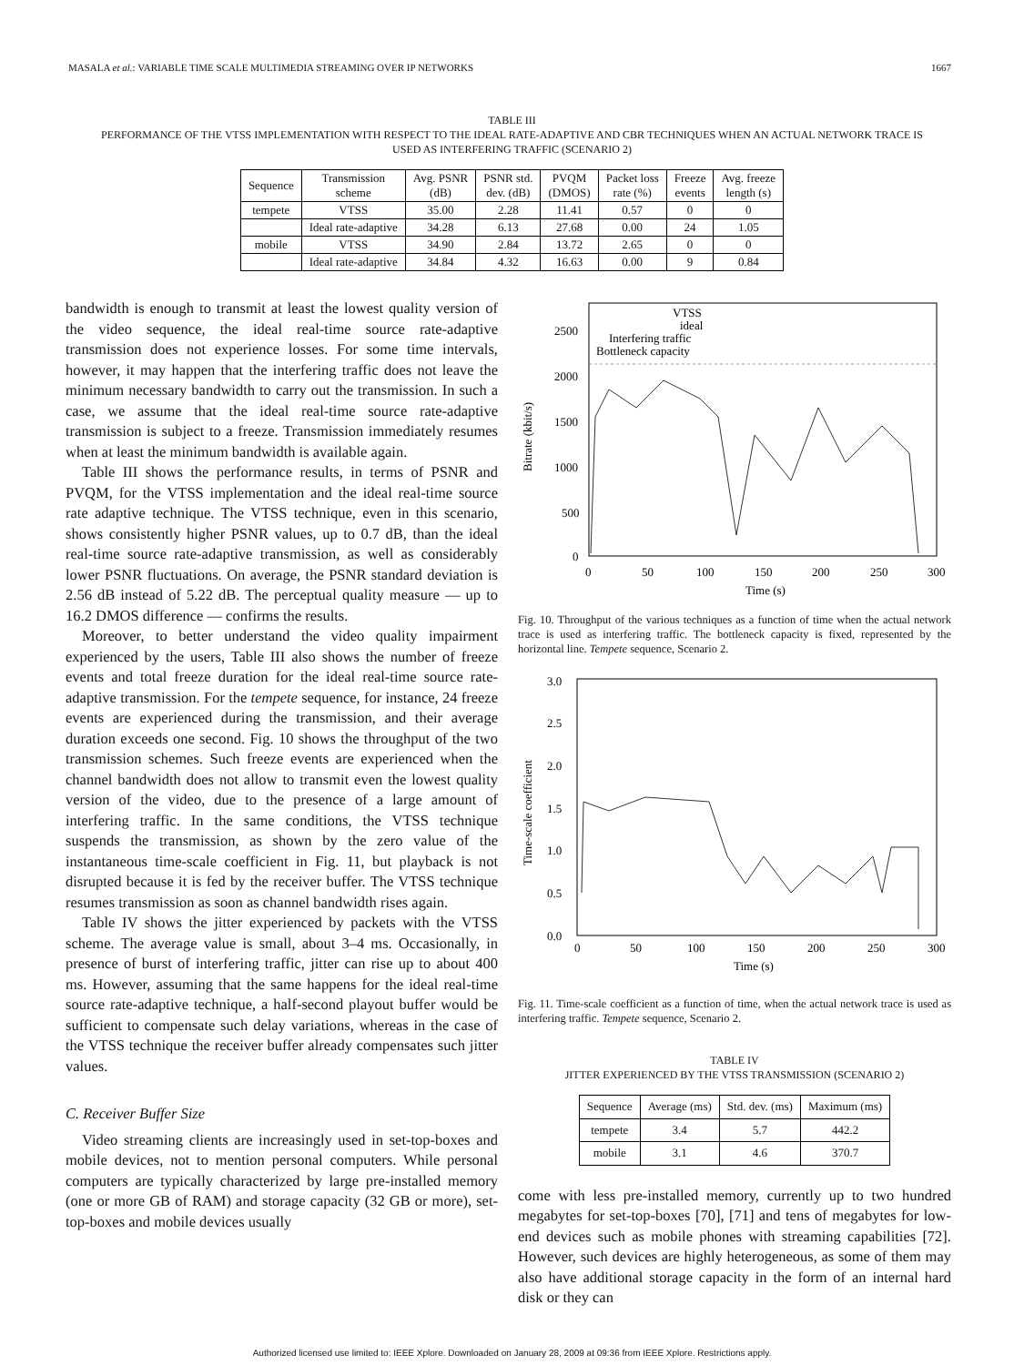MASALA et al.: VARIABLE TIME SCALE MULTIMEDIA STREAMING OVER IP NETWORKS 1667
TABLE III
PERFORMANCE OF THE VTSS IMPLEMENTATION WITH RESPECT TO THE IDEAL RATE-ADAPTIVE AND CBR TECHNIQUES WHEN AN ACTUAL NETWORK TRACE IS
USED AS INTERFERING TRAFFIC (SCENARIO 2)
| Sequence | Transmission scheme | Avg. PSNR (dB) | PSNR std. dev. (dB) | PVQM (DMOS) | Packet loss rate (%) | Freeze events | Avg. freeze length (s) |
| --- | --- | --- | --- | --- | --- | --- | --- |
| tempete | VTSS | 35.00 | 2.28 | 11.41 | 0.57 | 0 | 0 |
| | Ideal rate-adaptive | 34.28 | 6.13 | 27.68 | 0.00 | 24 | 1.05 |
| mobile | VTSS | 34.90 | 2.84 | 13.72 | 2.65 | 0 | 0 |
| | Ideal rate-adaptive | 34.84 | 4.32 | 16.63 | 0.00 | 9 | 0.84 |
bandwidth is enough to transmit at least the lowest quality version of the video sequence, the ideal real-time source rate-adaptive transmission does not experience losses. For some time intervals, however, it may happen that the interfering traffic does not leave the minimum necessary bandwidth to carry out the transmission. In such a case, we assume that the ideal real-time source rate-adaptive transmission is subject to a freeze. Transmission immediately resumes when at least the minimum bandwidth is available again.
Table III shows the performance results, in terms of PSNR and PVQM, for the VTSS implementation and the ideal real-time source rate adaptive technique. The VTSS technique, even in this scenario, shows consistently higher PSNR values, up to 0.7 dB, than the ideal real-time source rate-adaptive transmission, as well as considerably lower PSNR fluctuations. On average, the PSNR standard deviation is 2.56 dB instead of 5.22 dB. The perceptual quality measure — up to 16.2 DMOS difference — confirms the results.
Moreover, to better understand the video quality impairment experienced by the users, Table III also shows the number of freeze events and total freeze duration for the ideal real-time source rate-adaptive transmission. For the tempete sequence, for instance, 24 freeze events are experienced during the transmission, and their average duration exceeds one second. Fig. 10 shows the throughput of the two transmission schemes. Such freeze events are experienced when the channel bandwidth does not allow to transmit even the lowest quality version of the video, due to the presence of a large amount of interfering traffic. In the same conditions, the VTSS technique suspends the transmission, as shown by the zero value of the instantaneous time-scale coefficient in Fig. 11, but playback is not disrupted because it is fed by the receiver buffer. The VTSS technique resumes transmission as soon as channel bandwidth rises again.
Table IV shows the jitter experienced by packets with the VTSS scheme. The average value is small, about 3–4 ms. Occasionally, in presence of burst of interfering traffic, jitter can rise up to about 400 ms. However, assuming that the same happens for the ideal real-time source rate-adaptive technique, a half-second playout buffer would be sufficient to compensate such delay variations, whereas in the case of the VTSS technique the receiver buffer already compensates such jitter values.
C. Receiver Buffer Size
Video streaming clients are increasingly used in set-top-boxes and mobile devices, not to mention personal computers. While personal computers are typically characterized by large pre-installed memory (one or more GB of RAM) and storage capacity (32 GB or more), set-top-boxes and mobile devices usually
2500
2000
1500
1000
500
0
0
50
100
150
200
250
300
Time (s)
Bitrate (kbit/s)
VTSS
ideal
Interfering traffic
Bottleneck capacity
Fig. 10. Throughput of the various techniques as a function of time when the actual network trace is used as interfering traffic. The bottleneck capacity is fixed, represented by the horizontal line. Tempete sequence, Scenario 2.
3.0
2.5
2.0
1.5
1.0
0.5
0.0
0
50
100
150
200
250
300
Time (s)
Time-scale coefficient
Fig. 11. Time-scale coefficient as a function of time, when the actual network trace is used as interfering traffic. Tempete sequence, Scenario 2.
TABLE IV
JITTER EXPERIENCED BY THE VTSS TRANSMISSION (SCENARIO 2)
| Sequence | Average (ms) | Std. dev. (ms) | Maximum (ms) |
| --- | --- | --- | --- |
| tempete | 3.4 | 5.7 | 442.2 |
| mobile | 3.1 | 4.6 | 370.7 |
come with less pre-installed memory, currently up to two hundred megabytes for set-top-boxes [70], [71] and tens of megabytes for low-end devices such as mobile phones with streaming capabilities [72]. However, such devices are highly heterogeneous, as some of them may also have additional storage capacity in the form of an internal hard disk or they can
Authorized licensed use limited to: IEEE Xplore. Downloaded on January 28, 2009 at 09:36 from IEEE Xplore. Restrictions apply.